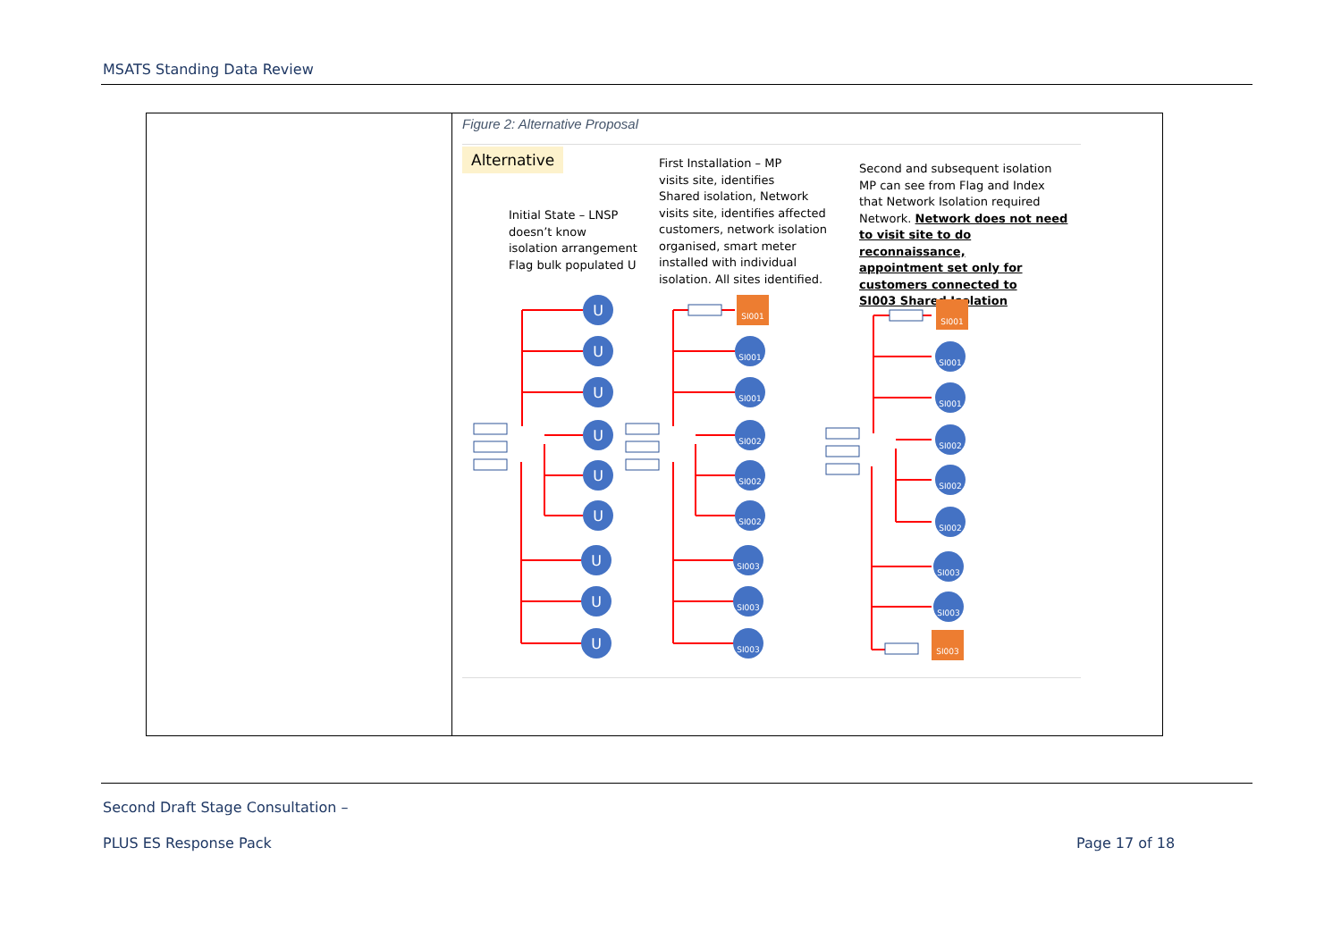MSATS Standing Data Review
| | Figure 2: Alternative Proposal Alternative Initial State – LNSP doesn’t know isolation arrangement Flag bulk populated U First Installation – MP visits site, identifies Shared isolation, Network visits site, identifies affected customers, network isolation organised, smart meter installed with individual isolation. All sites identified. Second and subsequent isolation MP can see from Flag and Index that Network Isolation required Network. Network does not need to visit site to do reconnaissance, appointment set only for customers connected to SI003 Shared Isolation U U U U U U U U U SI001 SI001 SI001 SI002 SI002 SI002 SI003 SI003 SI003 SI001 SI001 SI001 SI002 SI002 SI002 SI003 SI003 SI003 |
Second Draft Stage Consultation –
PLUS ES Response Pack Page 17 of 18